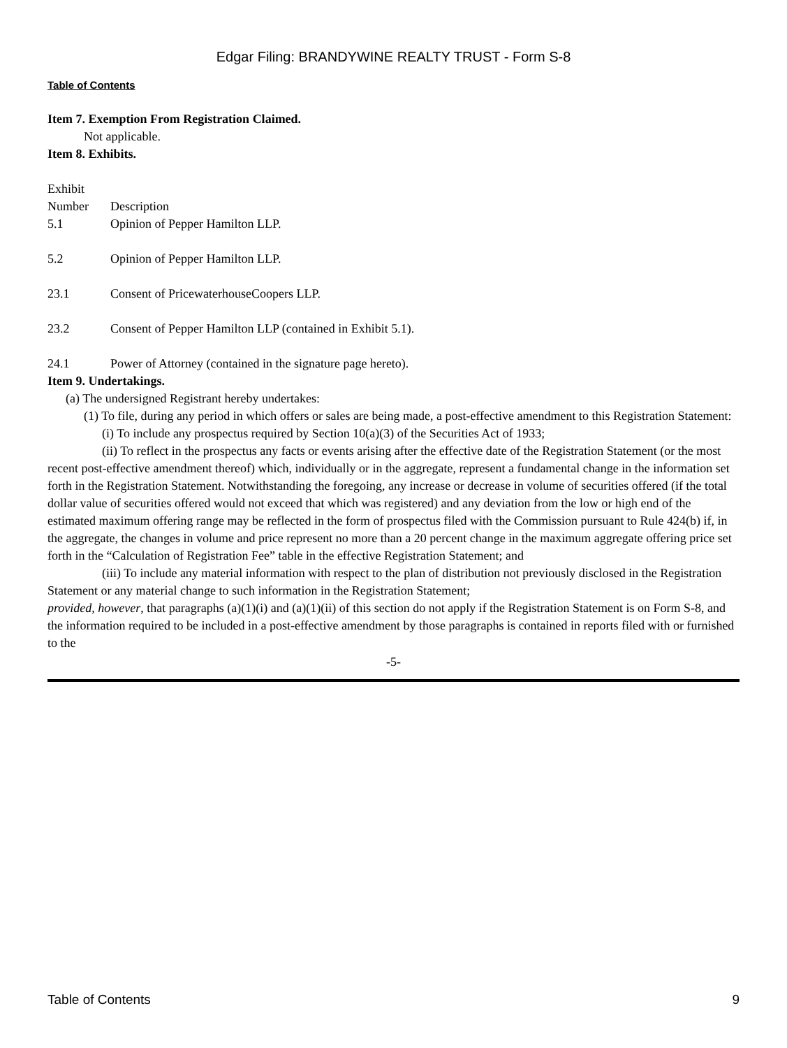Edgar Filing: BRANDYWINE REALTY TRUST - Form S-8
Table of Contents
Item 7. Exemption From Registration Claimed.
Not applicable.
Item 8. Exhibits.
| Exhibit Number | Description |
| 5.1 | Opinion of Pepper Hamilton LLP. |
| 5.2 | Opinion of Pepper Hamilton LLP. |
| 23.1 | Consent of PricewaterhouseCoopers LLP. |
| 23.2 | Consent of Pepper Hamilton LLP (contained in Exhibit 5.1). |
| 24.1 | Power of Attorney (contained in the signature page hereto). |
Item 9. Undertakings.
(a) The undersigned Registrant hereby undertakes:
(1) To file, during any period in which offers or sales are being made, a post-effective amendment to this Registration Statement:
(i) To include any prospectus required by Section 10(a)(3) of the Securities Act of 1933;
(ii) To reflect in the prospectus any facts or events arising after the effective date of the Registration Statement (or the most recent post-effective amendment thereof) which, individually or in the aggregate, represent a fundamental change in the information set forth in the Registration Statement. Notwithstanding the foregoing, any increase or decrease in volume of securities offered (if the total dollar value of securities offered would not exceed that which was registered) and any deviation from the low or high end of the estimated maximum offering range may be reflected in the form of prospectus filed with the Commission pursuant to Rule 424(b) if, in the aggregate, the changes in volume and price represent no more than a 20 percent change in the maximum aggregate offering price set forth in the “Calculation of Registration Fee” table in the effective Registration Statement; and
(iii) To include any material information with respect to the plan of distribution not previously disclosed in the Registration Statement or any material change to such information in the Registration Statement;
provided, however, that paragraphs (a)(1)(i) and (a)(1)(ii) of this section do not apply if the Registration Statement is on Form S-8, and the information required to be included in a post-effective amendment by those paragraphs is contained in reports filed with or furnished to the
-5-
Table of Contents 9